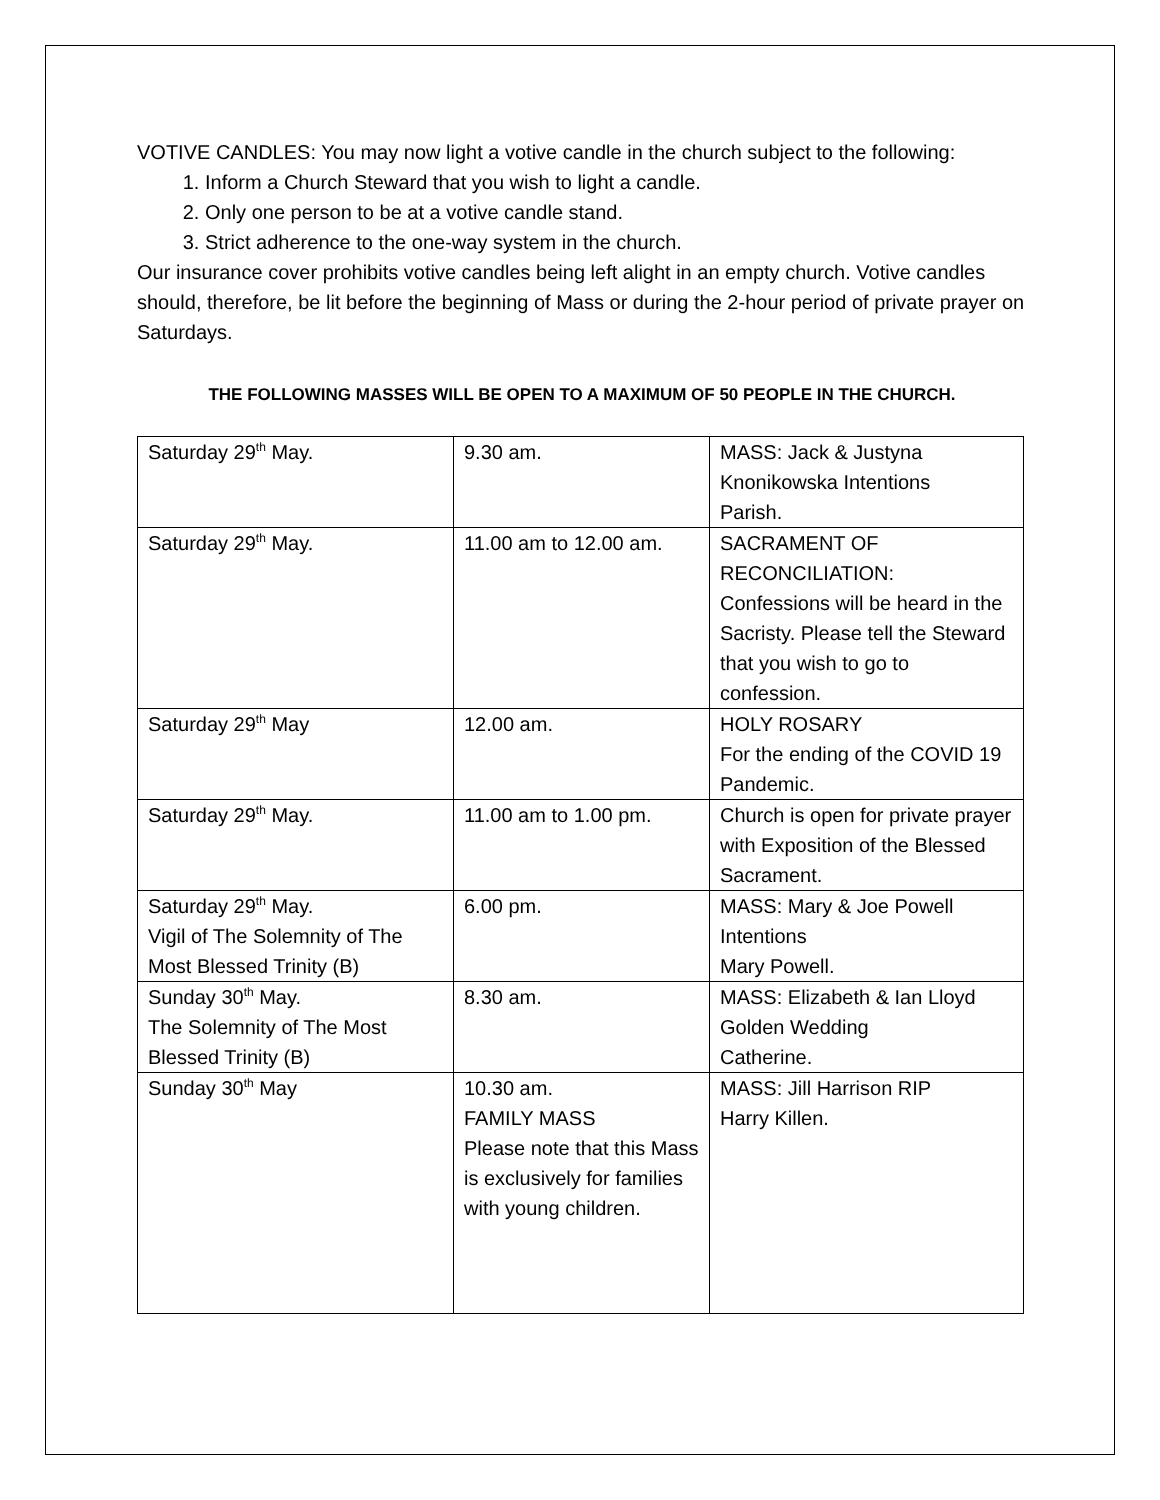VOTIVE CANDLES: You may now light a votive candle in the church subject to the following:
1. Inform a Church Steward that you wish to light a candle.
2. Only one person to be at a votive candle stand.
3. Strict adherence to the one-way system in the church.
Our insurance cover prohibits votive candles being left alight in an empty church. Votive candles should, therefore, be lit before the beginning of Mass or during the 2-hour period of private prayer on Saturdays.
THE FOLLOWING MASSES WILL BE OPEN TO A MAXIMUM OF 50 PEOPLE IN THE CHURCH.
| Saturday 29<sup>th</sup> May. | 9.30 am. | MASS: Jack & Justyna Knonikowska Intentions Parish. |
| Saturday 29<sup>th</sup> May. | 11.00 am to 12.00 am. | SACRAMENT OF RECONCILIATION: Confessions will be heard in the Sacristy. Please tell the Steward that you wish to go to confession. |
| Saturday 29<sup>th</sup> May | 12.00 am. | HOLY ROSARY For the ending of the COVID 19 Pandemic. |
| Saturday 29<sup>th</sup> May. | 11.00 am to 1.00 pm. | Church is open for private prayer with Exposition of the Blessed Sacrament. |
| Saturday 29<sup>th</sup> May. Vigil of The Solemnity of The Most Blessed Trinity (B) | 6.00 pm. | MASS: Mary & Joe Powell Intentions Mary Powell. |
| Sunday 30<sup>th</sup> May. The Solemnity of The Most Blessed Trinity (B) | 8.30 am. | MASS: Elizabeth & Ian Lloyd Golden Wedding Catherine. |
| Sunday 30<sup>th</sup> May | 10.30 am. FAMILY MASS Please note that this Mass is exclusively for families with young children. | MASS: Jill Harrison RIP Harry Killen. |